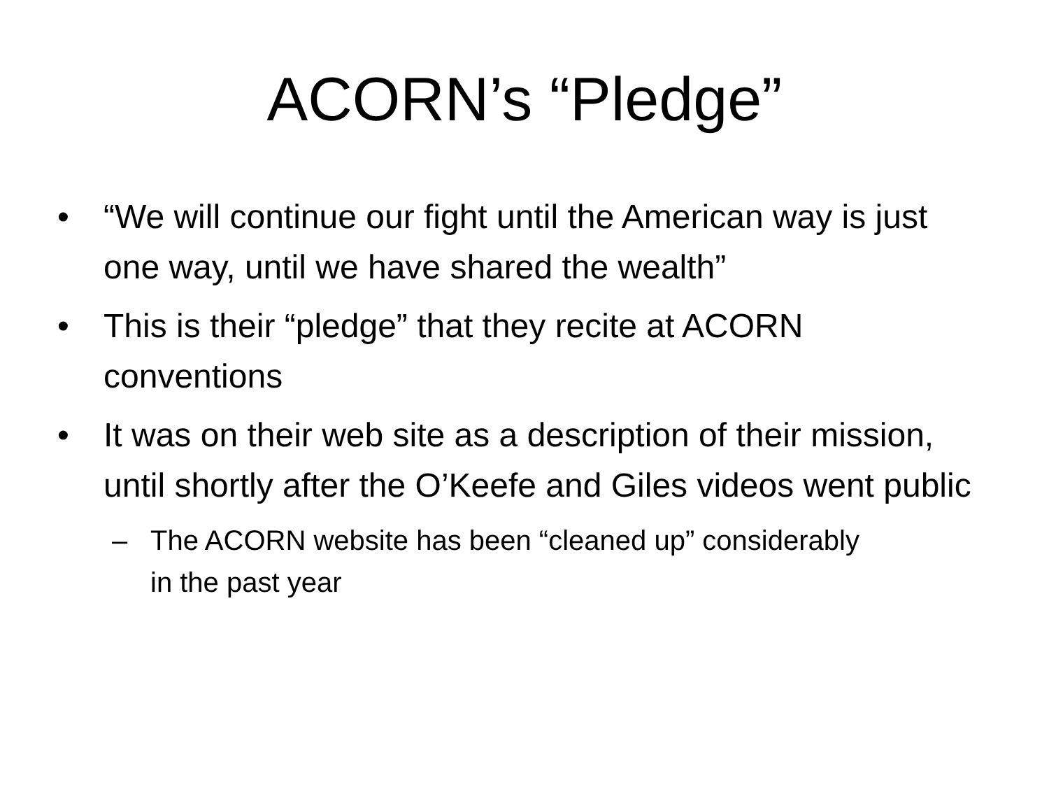ACORN’s “Pledge”
• “We will continue our fight until the American way is just one way, until we have shared the wealth”
• This is their “pledge” that they recite at ACORN conventions
• It was on their web site as a description of their mission, until shortly after the O’Keefe and Giles videos went public
– The ACORN website has been “cleaned up” considerably in the past year